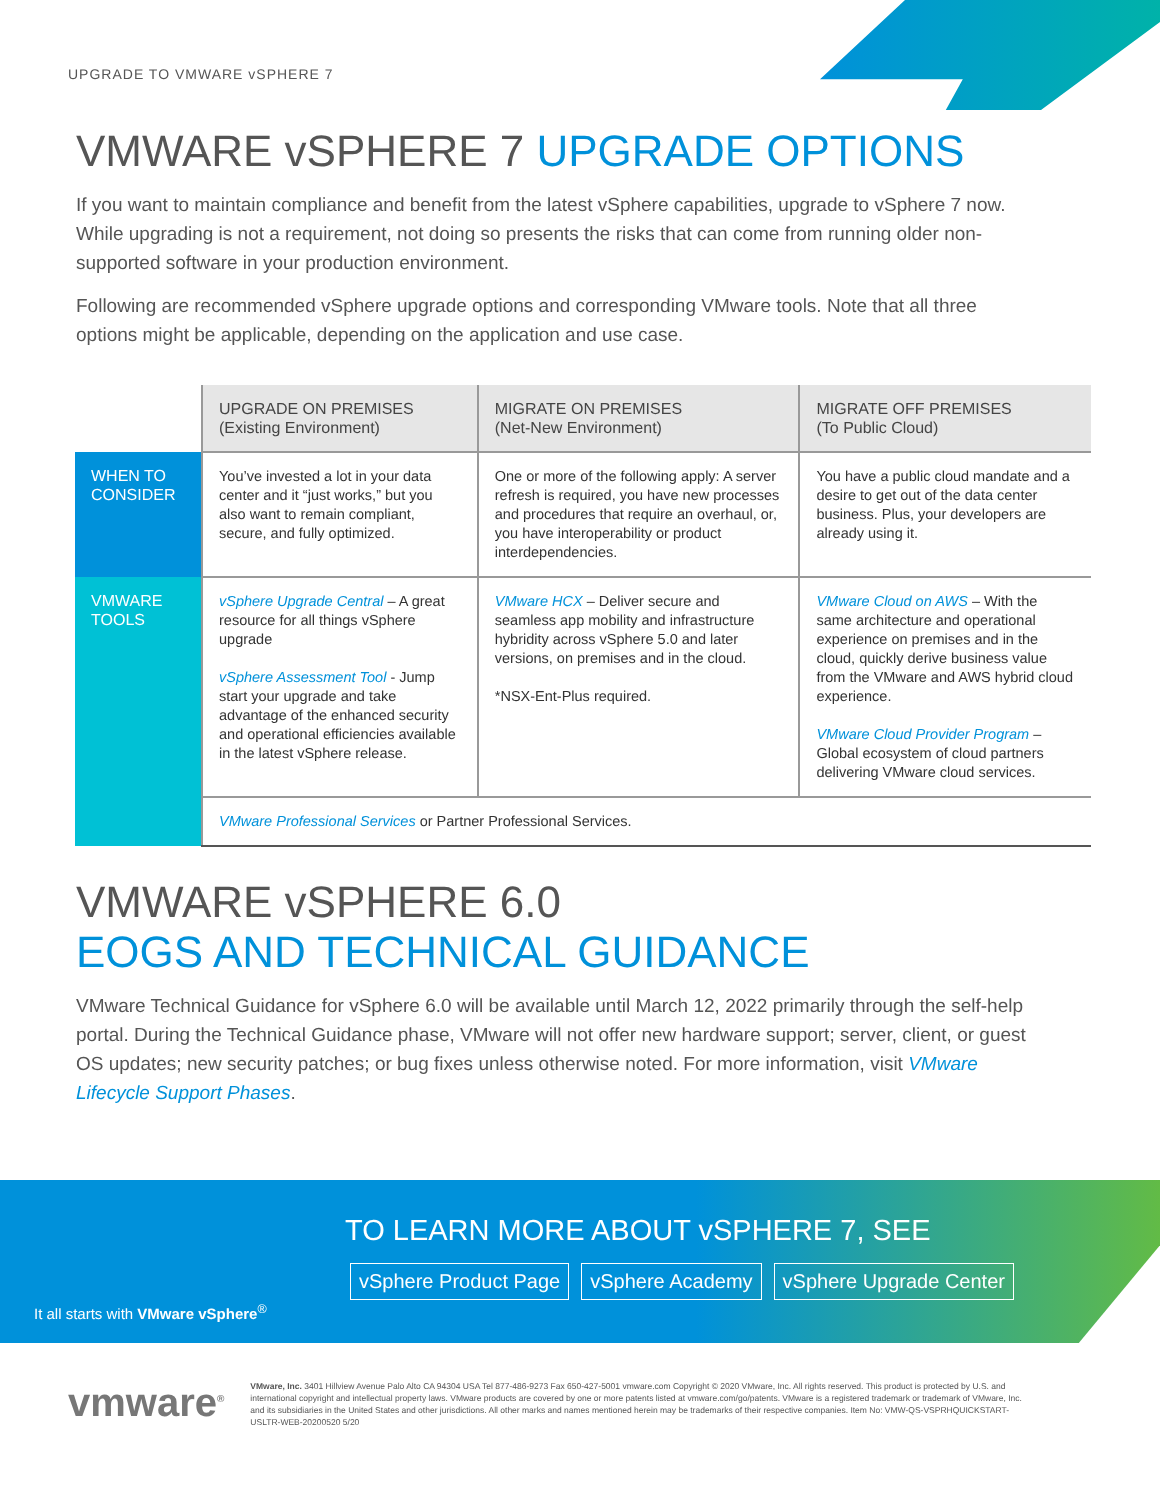UPGRADE TO VMWARE vSPHERE 7
VMWARE vSPHERE 7 UPGRADE OPTIONS
If you want to maintain compliance and benefit from the latest vSphere capabilities, upgrade to vSphere 7 now. While upgrading is not a requirement, not doing so presents the risks that can come from running older non-supported software in your production environment.
Following are recommended vSphere upgrade options and corresponding VMware tools. Note that all three options might be applicable, depending on the application and use case.
| | UPGRADE ON PREMISES (Existing Environment) | MIGRATE ON PREMISES (Net-New Environment) | MIGRATE OFF PREMISES (To Public Cloud) |
| --- | --- | --- | --- |
| WHEN TO CONSIDER | You’ve invested a lot in your data center and it “just works,” but you also want to remain compliant, secure, and fully optimized. | One or more of the following apply: A server refresh is required, you have new processes and procedures that require an overhaul, or, you have interoperability or product interdependencies. | You have a public cloud mandate and a desire to get out of the data center business. Plus, your developers are already using it. |
| VMWARE TOOLS | vSphere Upgrade Central – A great resource for all things vSphere upgrade vSphere Assessment Tool - Jump start your upgrade and take advantage of the enhanced security and operational efficiencies available in the latest vSphere release. | VMware HCX – Deliver secure and seamless app mobility and infrastructure hybridity across vSphere 5.0 and later versions, on premises and in the cloud. *NSX-Ent-Plus required. | VMware Cloud on AWS – With the same architecture and operational experience on premises and in the cloud, quickly derive business value from the VMware and AWS hybrid cloud experience. VMware Cloud Provider Program – Global ecosystem of cloud partners delivering VMware cloud services. |
| | VMware Professional Services or Partner Professional Services. | | |
VMWARE vSPHERE 6.0
EOGS AND TECHNICAL GUIDANCE
VMware Technical Guidance for vSphere 6.0 will be available until March 12, 2022 primarily through the self-help portal. During the Technical Guidance phase, VMware will not offer new hardware support; server, client, or guest OS updates; new security patches; or bug fixes unless otherwise noted. For more information, visit VMware Lifecycle Support Phases.
TO LEARN MORE ABOUT vSPHERE 7, SEE
vSphere Product Page vSphere Academy vSphere Upgrade Center
It all starts with VMware vSphere<sup>®</sup>
vmware<sup>®</sup>
VMware, Inc. 3401 Hillview Avenue Palo Alto CA 94304 USA Tel 877-486-9273 Fax 650-427-5001 vmware.com Copyright © 2020 VMware, Inc. All rights reserved. This product is protected by U.S. and international copyright and intellectual property laws. VMware products are covered by one or more patents listed at vmware.com/go/patents. VMware is a registered trademark or trademark of VMware, Inc. and its subsidiaries in the United States and other jurisdictions. All other marks and names mentioned herein may be trademarks of their respective companies. Item No: VMW-QS-VSPRHQUICKSTART-USLTR-WEB-20200520 5/20